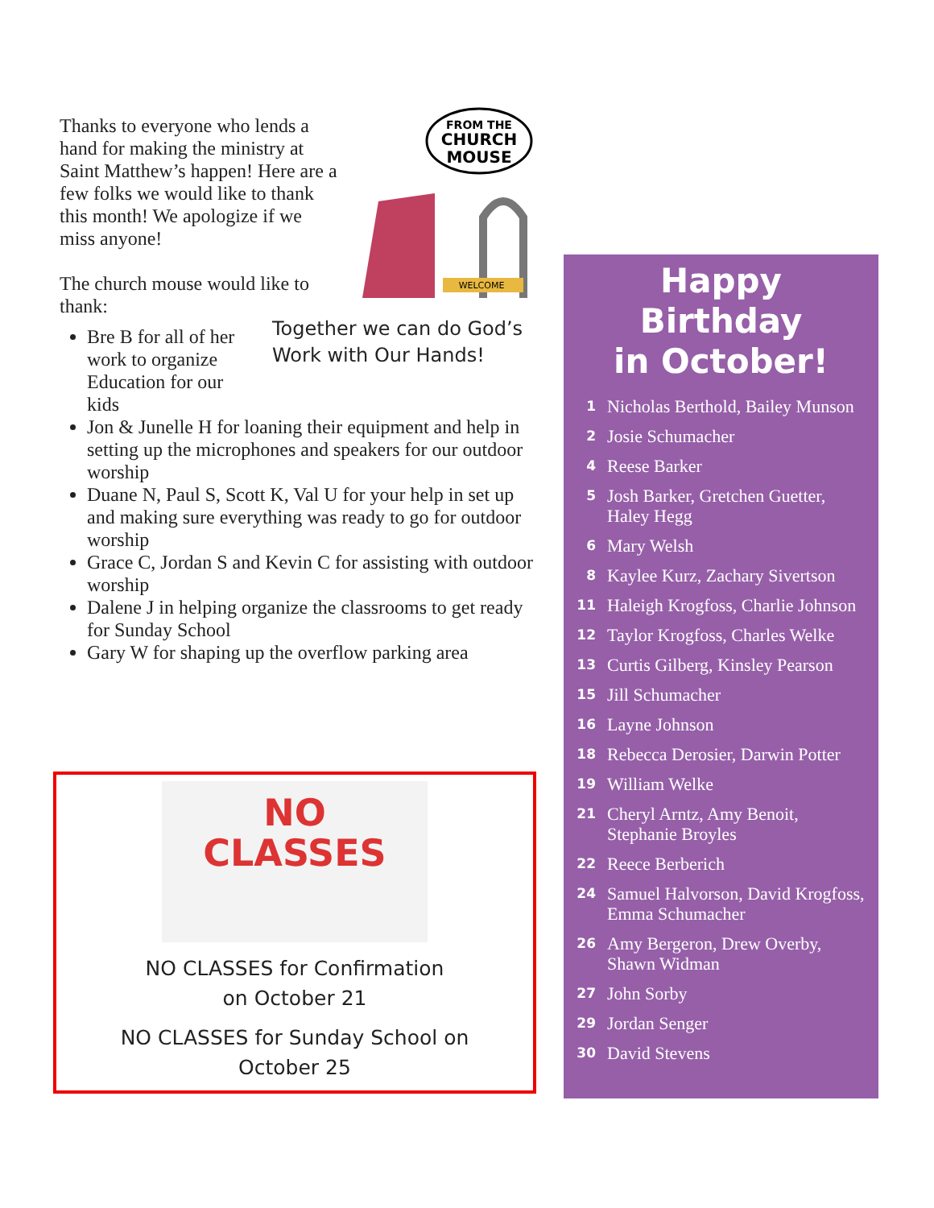Thanks to everyone who lends a hand for making the ministry at Saint Matthew’s happen! Here are a few folks we would like to thank this month! We apologize if we miss anyone!
The church mouse would like to thank:
Bre B for all of her work to organize Education for our kids
Jon & Junelle H for loaning their equipment and help in setting up the microphones and speakers for our outdoor worship
Duane N, Paul S, Scott K, Val U for your help in set up and making sure everything was ready to go for outdoor worship
Grace C, Jordan S and Kevin C for assisting with outdoor worship
Dalene J in helping organize the classrooms to get ready for Sunday School
Gary W for shaping up the overflow parking area
FROM THE
CHURCH
MOUSE
WELCOME
Together we can do God’s
Work with Our Hands!
NO
CLASSES
NO CLASSES for Confirmation
on October 21
NO CLASSES for Sunday School on
October 25
Happy
Birthday
in October!
1 Nicholas Berthold, Bailey Munson
2 Josie Schumacher
4 Reese Barker
5 Josh Barker, Gretchen Guetter,
Haley Hegg
6 Mary Welsh
8 Kaylee Kurz, Zachary Sivertson
11 Haleigh Krogfoss, Charlie Johnson
12 Taylor Krogfoss, Charles Welke
13 Curtis Gilberg, Kinsley Pearson
15 Jill Schumacher
16 Layne Johnson
18 Rebecca Derosier, Darwin Potter
19 William Welke
21 Cheryl Arntz, Amy Benoit,
Stephanie Broyles
22 Reece Berberich
24 Samuel Halvorson, David Krogfoss,
Emma Schumacher
26 Amy Bergeron, Drew Overby,
Shawn Widman
27 John Sorby
29 Jordan Senger
30 David Stevens